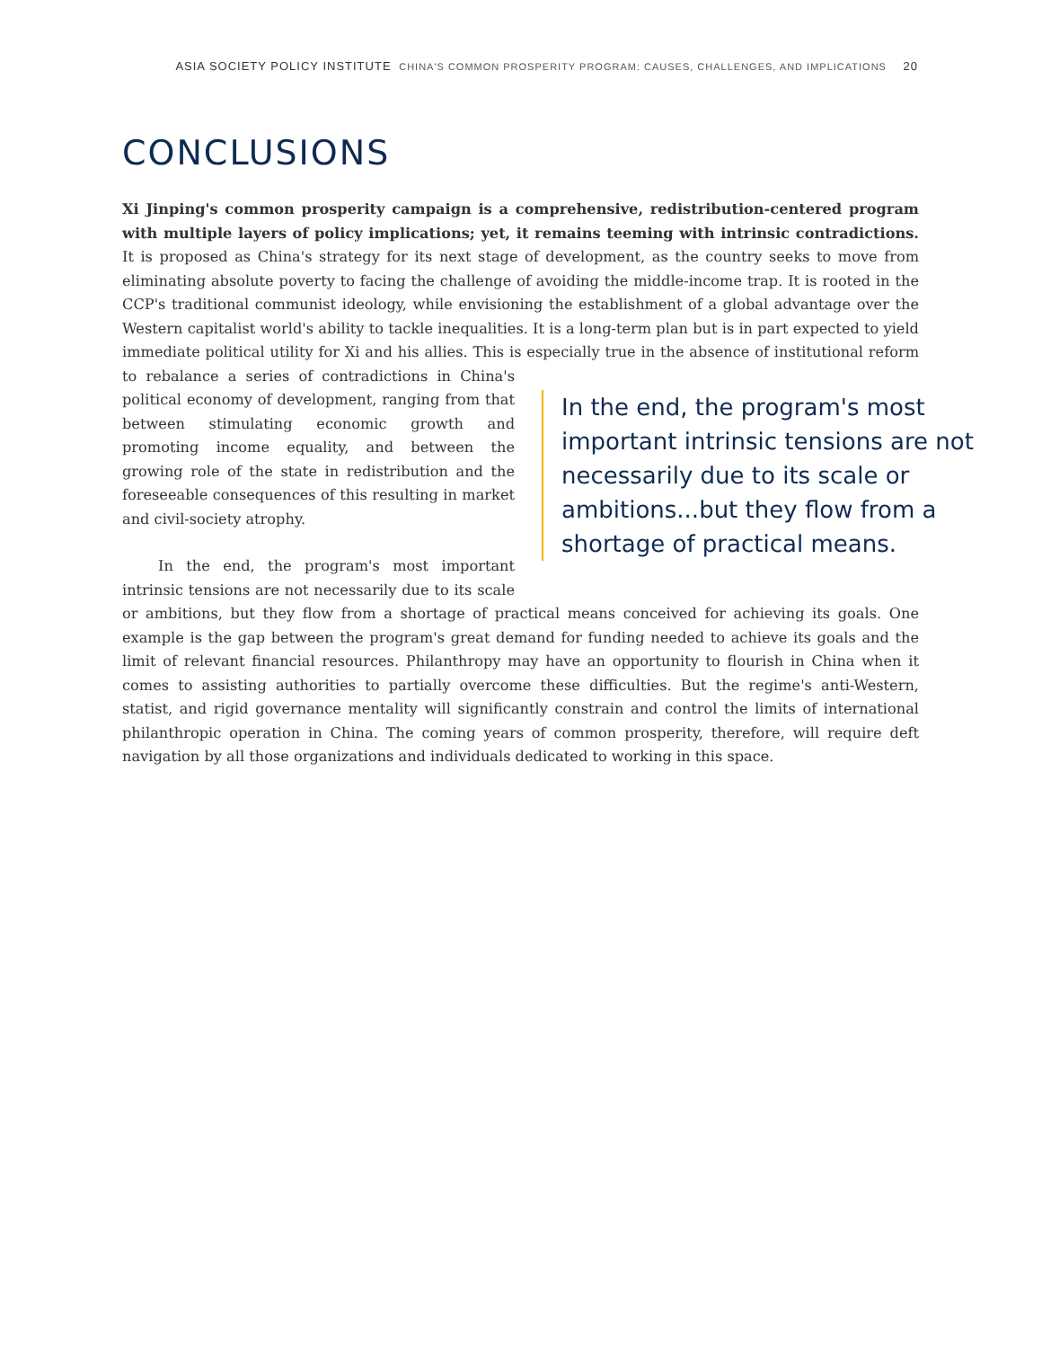ASIA SOCIETY POLICY INSTITUTE CHINA'S COMMON PROSPERITY PROGRAM: CAUSES, CHALLENGES, AND IMPLICATIONS 20
CONCLUSIONS
Xi Jinping's common prosperity campaign is a comprehensive, redistribution-centered program with multiple layers of policy implications; yet, it remains teeming with intrinsic contradictions. It is proposed as China's strategy for its next stage of development, as the country seeks to move from eliminating absolute poverty to facing the challenge of avoiding the middle-income trap. It is rooted in the CCP's traditional communist ideology, while envisioning the establishment of a global advantage over the Western capitalist world's ability to tackle inequalities. It is a long-term plan but is in part expected to yield immediate political utility for Xi and his allies. This is especially true in the absence of institutional In the end, the program's most important intrinsic tensions are not necessarily due to its scale or ambitions...but they flow from a shortage of practical means. reform to rebalance a series of contradictions in China's political economy of development, ranging from that between stimulating economic growth and promoting income equality, and between the growing role of the state in redistribution and the foreseeable consequences of this resulting in market and civil-society atrophy.
In the end, the program's most important intrinsic tensions are not necessarily due to its scale or ambitions, but they flow from a shortage of practical means conceived for achieving its goals. One example is the gap between the program's great demand for funding needed to achieve its goals and the limit of relevant financial resources. Philanthropy may have an opportunity to flourish in China when it comes to assisting authorities to partially overcome these difficulties. But the regime's anti-Western, statist, and rigid governance mentality will significantly constrain and control the limits of international philanthropic operation in China. The coming years of common prosperity, therefore, will require deft navigation by all those organizations and individuals dedicated to working in this space.